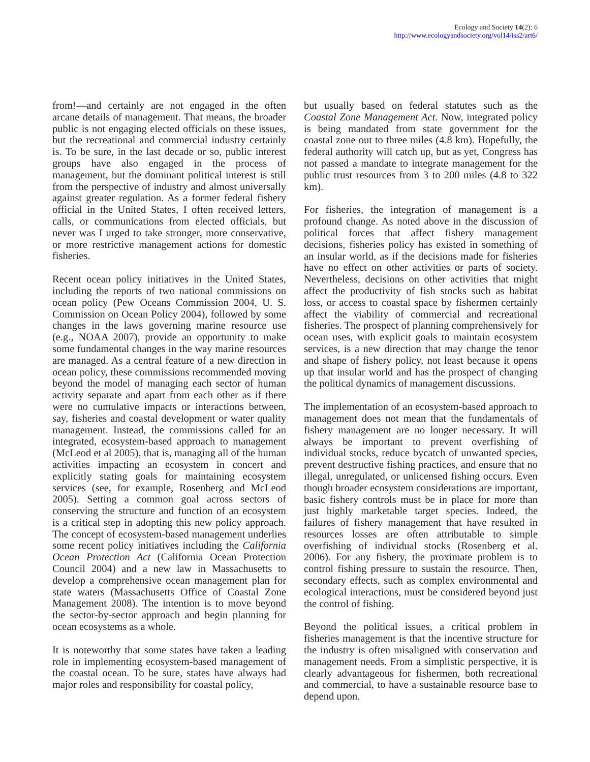Ecology and Society 14(2): 6
http://www.ecologyandsociety.org/vol14/iss2/art6/
from!—and certainly are not engaged in the often arcane details of management. That means, the broader public is not engaging elected officials on these issues, but the recreational and commercial industry certainly is. To be sure, in the last decade or so, public interest groups have also engaged in the process of management, but the dominant political interest is still from the perspective of industry and almost universally against greater regulation. As a former federal fishery official in the United States, I often received letters, calls, or communications from elected officials, but never was I urged to take stronger, more conservative, or more restrictive management actions for domestic fisheries.
Recent ocean policy initiatives in the United States, including the reports of two national commissions on ocean policy (Pew Oceans Commission 2004, U. S. Commission on Ocean Policy 2004), followed by some changes in the laws governing marine resource use (e.g., NOAA 2007), provide an opportunity to make some fundamental changes in the way marine resources are managed. As a central feature of a new direction in ocean policy, these commissions recommended moving beyond the model of managing each sector of human activity separate and apart from each other as if there were no cumulative impacts or interactions between, say, fisheries and coastal development or water quality management. Instead, the commissions called for an integrated, ecosystem-based approach to management (McLeod et al 2005), that is, managing all of the human activities impacting an ecosystem in concert and explicitly stating goals for maintaining ecosystem services (see, for example, Rosenberg and McLeod 2005). Setting a common goal across sectors of conserving the structure and function of an ecosystem is a critical step in adopting this new policy approach. The concept of ecosystem-based management underlies some recent policy initiatives including the California Ocean Protection Act (California Ocean Protection Council 2004) and a new law in Massachusetts to develop a comprehensive ocean management plan for state waters (Massachusetts Office of Coastal Zone Management 2008). The intention is to move beyond the sector-by-sector approach and begin planning for ocean ecosystems as a whole.
It is noteworthy that some states have taken a leading role in implementing ecosystem-based management of the coastal ocean. To be sure, states have always had major roles and responsibility for coastal policy,
but usually based on federal statutes such as the Coastal Zone Management Act. Now, integrated policy is being mandated from state government for the coastal zone out to three miles (4.8 km). Hopefully, the federal authority will catch up, but as yet, Congress has not passed a mandate to integrate management for the public trust resources from 3 to 200 miles (4.8 to 322 km).
For fisheries, the integration of management is a profound change. As noted above in the discussion of political forces that affect fishery management decisions, fisheries policy has existed in something of an insular world, as if the decisions made for fisheries have no effect on other activities or parts of society. Nevertheless, decisions on other activities that might affect the productivity of fish stocks such as habitat loss, or access to coastal space by fishermen certainly affect the viability of commercial and recreational fisheries. The prospect of planning comprehensively for ocean uses, with explicit goals to maintain ecosystem services, is a new direction that may change the tenor and shape of fishery policy, not least because it opens up that insular world and has the prospect of changing the political dynamics of management discussions.
The implementation of an ecosystem-based approach to management does not mean that the fundamentals of fishery management are no longer necessary. It will always be important to prevent overfishing of individual stocks, reduce bycatch of unwanted species, prevent destructive fishing practices, and ensure that no illegal, unregulated, or unlicensed fishing occurs. Even though broader ecosystem considerations are important, basic fishery controls must be in place for more than just highly marketable target species. Indeed, the failures of fishery management that have resulted in resources losses are often attributable to simple overfishing of individual stocks (Rosenberg et al. 2006). For any fishery, the proximate problem is to control fishing pressure to sustain the resource. Then, secondary effects, such as complex environmental and ecological interactions, must be considered beyond just the control of fishing.
Beyond the political issues, a critical problem in fisheries management is that the incentive structure for the industry is often misaligned with conservation and management needs. From a simplistic perspective, it is clearly advantageous for fishermen, both recreational and commercial, to have a sustainable resource base to depend upon.